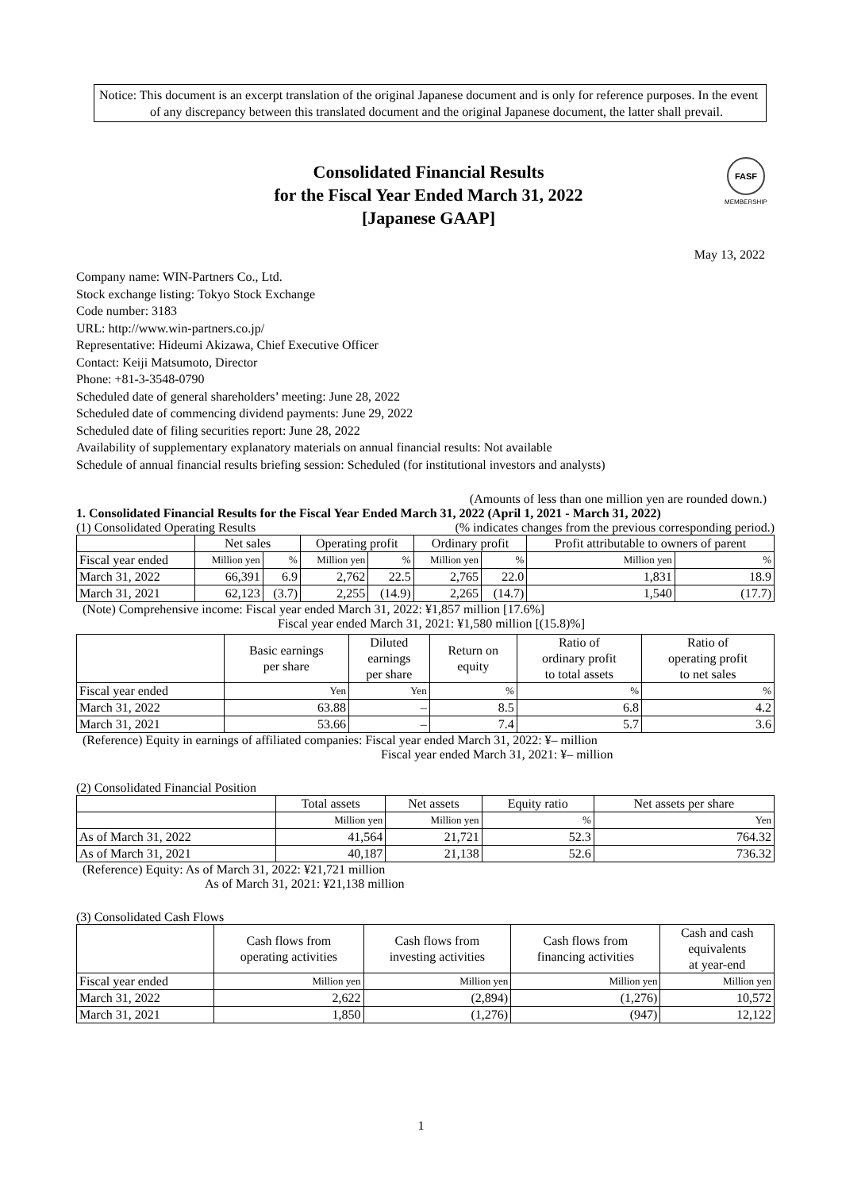Notice: This document is an excerpt translation of the original Japanese document and is only for reference purposes. In the event of any discrepancy between this translated document and the original Japanese document, the latter shall prevail.
Consolidated Financial Results
for the Fiscal Year Ended March 31, 2022
[Japanese GAAP]
FASF
MEMBERSHIP
May 13, 2022
Company name: WIN-Partners Co., Ltd.
Stock exchange listing: Tokyo Stock Exchange
Code number: 3183
URL: http://www.win-partners.co.jp/
Representative: Hideumi Akizawa, Chief Executive Officer
Contact: Keiji Matsumoto, Director
Phone: +81-3-3548-0790
Scheduled date of general shareholders’ meeting: June 28, 2022
Scheduled date of commencing dividend payments: June 29, 2022
Scheduled date of filing securities report: June 28, 2022
Availability of supplementary explanatory materials on annual financial results: Not available
Schedule of annual financial results briefing session: Scheduled (for institutional investors and analysts)
(Amounts of less than one million yen are rounded down.)
1. Consolidated Financial Results for the Fiscal Year Ended March 31, 2022 (April 1, 2021 - March 31, 2022)
(1) Consolidated Operating Results (% indicates changes from the previous corresponding period.)
| | Net sales | | Operating profit | | Ordinary profit | | Profit attributable to owners of parent | |
| --- | --- | --- | --- | --- | --- | --- | --- | --- |
| Fiscal year ended | Million yen | % | Million yen | % | Million yen | % | Million yen | % |
| March 31, 2022 | 66,391 | 6.9 | 2,762 | 22.5 | 2,765 | 22.0 | 1,831 | 18.9 |
| March 31, 2021 | 62,123 | (3.7) | 2,255 | (14.9) | 2,265 | (14.7) | 1,540 | (17.7) |
(Note) Comprehensive income: Fiscal year ended March 31, 2022: ¥1,857 million [17.6%]
Fiscal year ended March 31, 2021: ¥1,580 million [(15.8)%]
| | Basic earnings per share | Diluted earnings per share | Return on equity | Ratio of ordinary profit to total assets | Ratio of operating profit to net sales |
| --- | --- | --- | --- | --- | --- |
| Fiscal year ended | Yen | Yen | % | % | % |
| March 31, 2022 | 63.88 | – | 8.5 | 6.8 | 4.2 |
| March 31, 2021 | 53.66 | – | 7.4 | 5.7 | 3.6 |
(Reference) Equity in earnings of affiliated companies: Fiscal year ended March 31, 2022: ¥– million
Fiscal year ended March 31, 2021: ¥– million
(2) Consolidated Financial Position
| | Total assets | Net assets | Equity ratio | Net assets per share |
| --- | --- | --- | --- | --- |
| | Million yen | Million yen | % | Yen |
| As of March 31, 2022 | 41,564 | 21,721 | 52.3 | 764.32 |
| As of March 31, 2021 | 40,187 | 21,138 | 52.6 | 736.32 |
(Reference) Equity: As of March 31, 2022: ¥21,721 million
As of March 31, 2021: ¥21,138 million
(3) Consolidated Cash Flows
| | Cash flows from operating activities | Cash flows from investing activities | Cash flows from financing activities | Cash and cash equivalents at year-end |
| --- | --- | --- | --- | --- |
| Fiscal year ended | Million yen | Million yen | Million yen | Million yen |
| March 31, 2022 | 2,622 | (2,894) | (1,276) | 10,572 |
| March 31, 2021 | 1,850 | (1,276) | (947) | 12,122 |
1